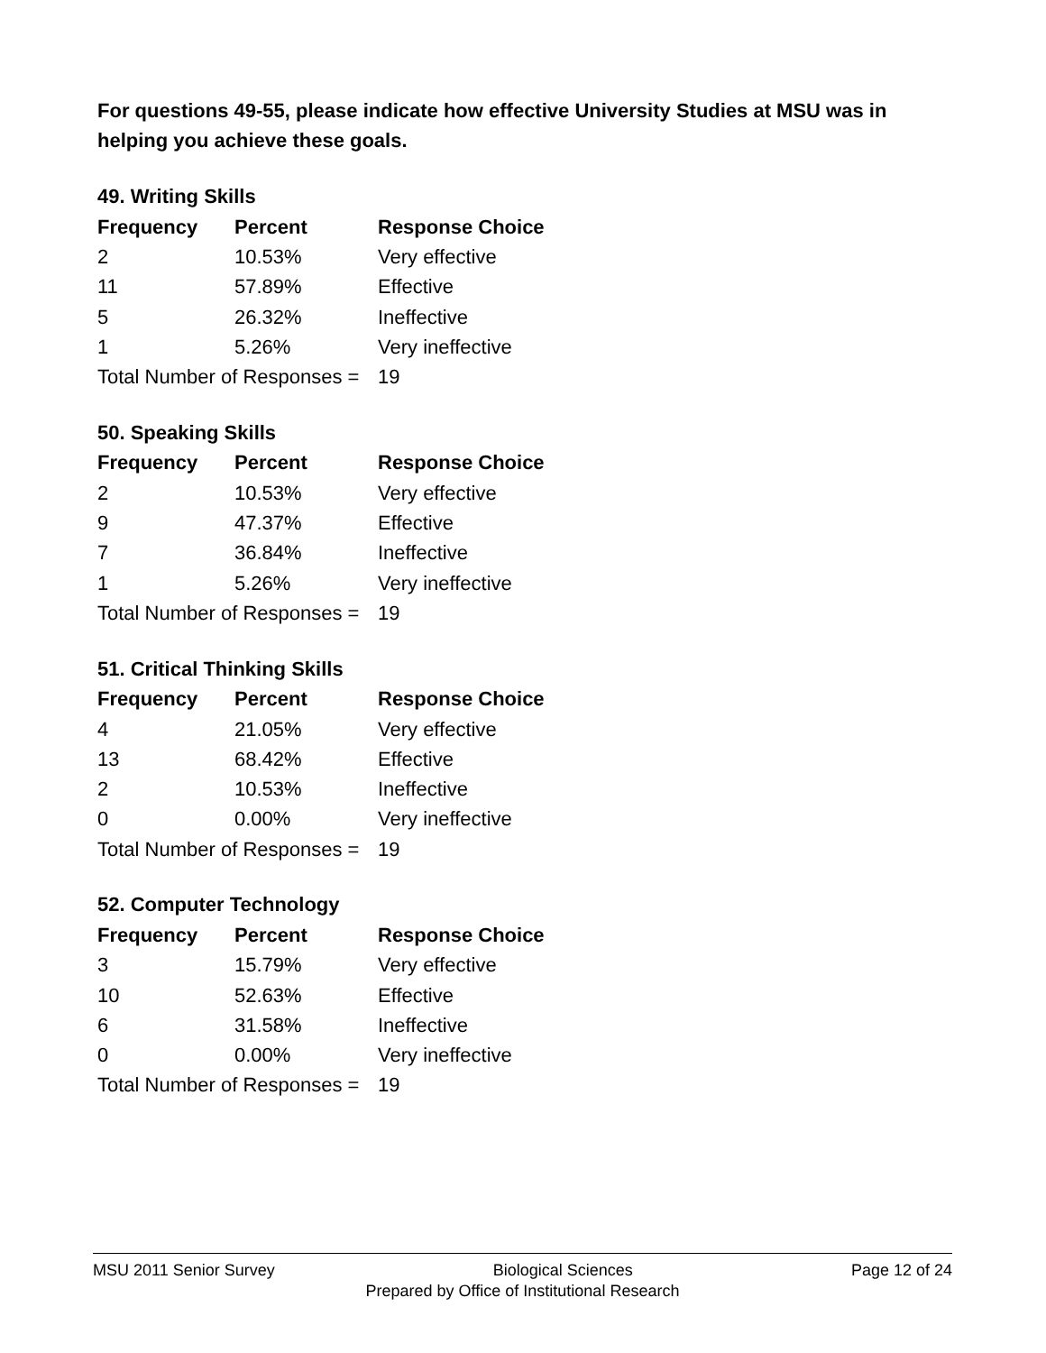For questions 49-55, please indicate how effective University Studies at MSU was in helping you achieve these goals.
49. Writing Skills
| Frequency | Percent | Response Choice |
| --- | --- | --- |
| 2 | 10.53% | Very effective |
| 11 | 57.89% | Effective |
| 5 | 26.32% | Ineffective |
| 1 | 5.26% | Very ineffective |
| Total Number of Responses = | | 19 |
50. Speaking Skills
| Frequency | Percent | Response Choice |
| --- | --- | --- |
| 2 | 10.53% | Very effective |
| 9 | 47.37% | Effective |
| 7 | 36.84% | Ineffective |
| 1 | 5.26% | Very ineffective |
| Total Number of Responses = | | 19 |
51. Critical Thinking Skills
| Frequency | Percent | Response Choice |
| --- | --- | --- |
| 4 | 21.05% | Very effective |
| 13 | 68.42% | Effective |
| 2 | 10.53% | Ineffective |
| 0 | 0.00% | Very ineffective |
| Total Number of Responses = | | 19 |
52. Computer Technology
| Frequency | Percent | Response Choice |
| --- | --- | --- |
| 3 | 15.79% | Very effective |
| 10 | 52.63% | Effective |
| 6 | 31.58% | Ineffective |
| 0 | 0.00% | Very ineffective |
| Total Number of Responses = | | 19 |
MSU 2011 Senior Survey Biological Sciences Page 12 of 24
Prepared by Office of Institutional Research